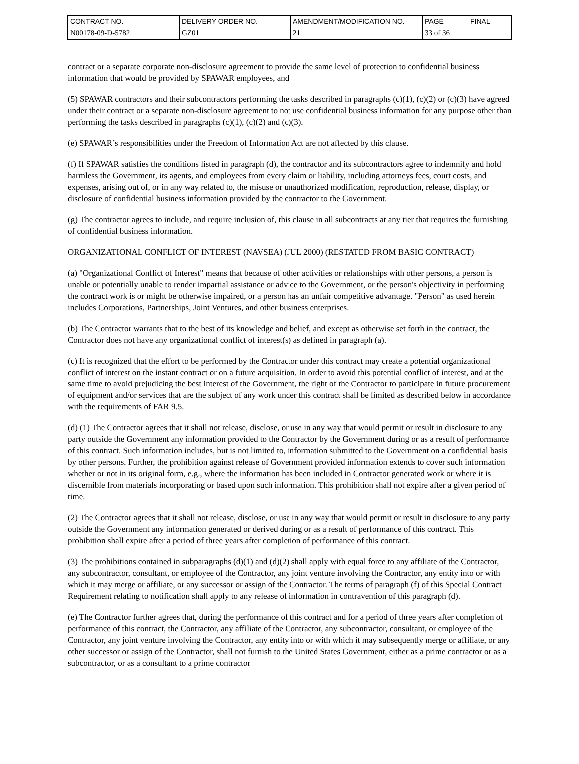| CONTRACT NO. | DELIVERY ORDER NO. | AMENDMENT/MODIFICATION NO. | PAGE | FINAL |
| N00178-09-D-5782 | GZ01 | 21 | 33 of 36 | |
contract or a separate corporate non-disclosure agreement to provide the same level of protection to confidential business information that would be provided by SPAWAR employees, and
(5) SPAWAR contractors and their subcontractors performing the tasks described in paragraphs (c)(1), (c)(2) or (c)(3) have agreed under their contract or a separate non-disclosure agreement to not use confidential business information for any purpose other than performing the tasks described in paragraphs (c)(1), (c)(2) and (c)(3).
(e) SPAWAR’s responsibilities under the Freedom of Information Act are not affected by this clause.
(f) If SPAWAR satisfies the conditions listed in paragraph (d), the contractor and its subcontractors agree to indemnify and hold harmless the Government, its agents, and employees from every claim or liability, including attorneys fees, court costs, and expenses, arising out of, or in any way related to, the misuse or unauthorized modification, reproduction, release, display, or disclosure of confidential business information provided by the contractor to the Government.
(g) The contractor agrees to include, and require inclusion of, this clause in all subcontracts at any tier that requires the furnishing of confidential business information.
ORGANIZATIONAL CONFLICT OF INTEREST (NAVSEA) (JUL 2000) (RESTATED FROM BASIC CONTRACT)
(a) "Organizational Conflict of Interest" means that because of other activities or relationships with other persons, a person is unable or potentially unable to render impartial assistance or advice to the Government, or the person's objectivity in performing the contract work is or might be otherwise impaired, or a person has an unfair competitive advantage. "Person" as used herein includes Corporations, Partnerships, Joint Ventures, and other business enterprises.
(b) The Contractor warrants that to the best of its knowledge and belief, and except as otherwise set forth in the contract, the Contractor does not have any organizational conflict of interest(s) as defined in paragraph (a).
(c) It is recognized that the effort to be performed by the Contractor under this contract may create a potential organizational conflict of interest on the instant contract or on a future acquisition. In order to avoid this potential conflict of interest, and at the same time to avoid prejudicing the best interest of the Government, the right of the Contractor to participate in future procurement of equipment and/or services that are the subject of any work under this contract shall be limited as described below in accordance with the requirements of FAR 9.5.
(d) (1) The Contractor agrees that it shall not release, disclose, or use in any way that would permit or result in disclosure to any party outside the Government any information provided to the Contractor by the Government during or as a result of performance of this contract. Such information includes, but is not limited to, information submitted to the Government on a confidential basis by other persons. Further, the prohibition against release of Government provided information extends to cover such information whether or not in its original form, e.g., where the information has been included in Contractor generated work or where it is discernible from materials incorporating or based upon such information. This prohibition shall not expire after a given period of time.
(2) The Contractor agrees that it shall not release, disclose, or use in any way that would permit or result in disclosure to any party outside the Government any information generated or derived during or as a result of performance of this contract. This prohibition shall expire after a period of three years after completion of performance of this contract.
(3) The prohibitions contained in subparagraphs (d)(1) and (d)(2) shall apply with equal force to any affiliate of the Contractor, any subcontractor, consultant, or employee of the Contractor, any joint venture involving the Contractor, any entity into or with which it may merge or affiliate, or any successor or assign of the Contractor. The terms of paragraph (f) of this Special Contract Requirement relating to notification shall apply to any release of information in contravention of this paragraph (d).
(e) The Contractor further agrees that, during the performance of this contract and for a period of three years after completion of performance of this contract, the Contractor, any affiliate of the Contractor, any subcontractor, consultant, or employee of the Contractor, any joint venture involving the Contractor, any entity into or with which it may subsequently merge or affiliate, or any other successor or assign of the Contractor, shall not furnish to the United States Government, either as a prime contractor or as a subcontractor, or as a consultant to a prime contractor